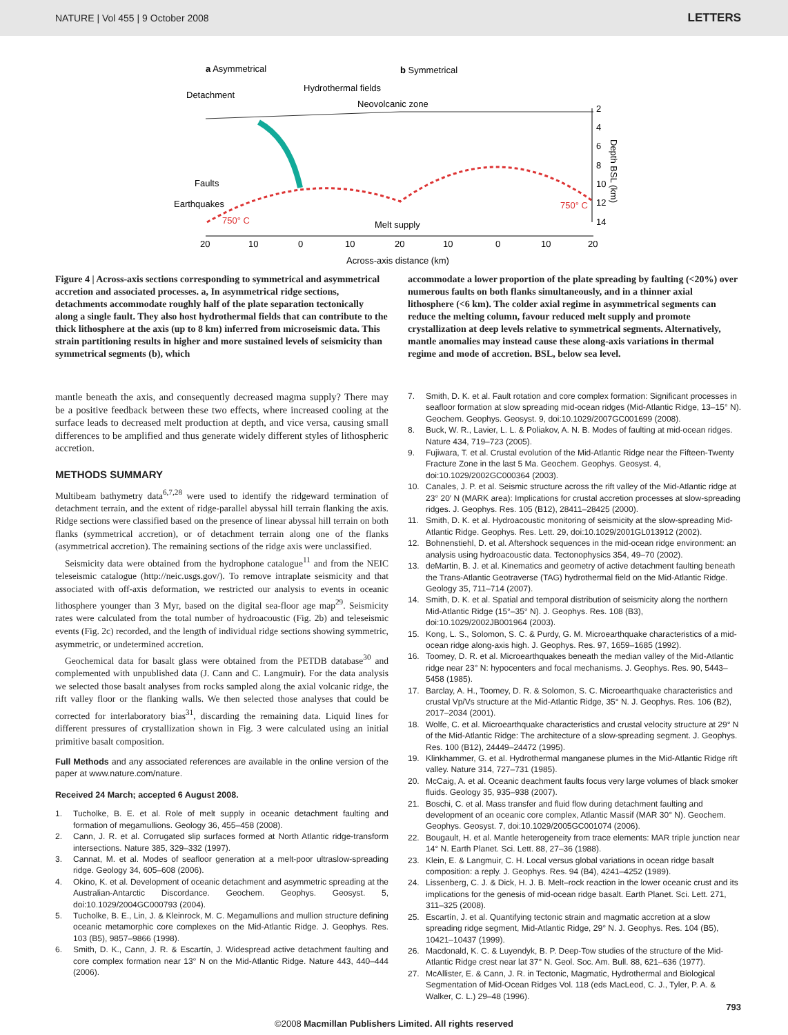NATURE | Vol 455 | 9 October 2008 LETTERS
a Asymmetrical
b Symmetrical
Detachment
Hydrothermal fields
Neovolcanic zone
Faults
Earthquakes
750° C
750° C
Melt supply
2
4
6
8
10
12
14
Depth BSL (km)
20
10
0
10
20
10
0
10
20
Across-axis distance (km)
Figure 4 | Across-axis sections corresponding to symmetrical and asymmetrical accretion and associated processes. a, In asymmetrical ridge sections, detachments accommodate roughly half of the plate separation tectonically along a single fault. They also host hydrothermal fields that can contribute to the thick lithosphere at the axis (up to 8 km) inferred from microseismic data. This strain partitioning results in higher and more sustained levels of seismicity than symmetrical segments (b), which
accommodate a lower proportion of the plate spreading by faulting (<20%) over numerous faults on both flanks simultaneously, and in a thinner axial lithosphere (<6 km). The colder axial regime in asymmetrical segments can reduce the melting column, favour reduced melt supply and promote crystallization at deep levels relative to symmetrical segments. Alternatively, mantle anomalies may instead cause these along-axis variations in thermal regime and mode of accretion. BSL, below sea level.
mantle beneath the axis, and consequently decreased magma supply? There may be a positive feedback between these two effects, where increased cooling at the surface leads to decreased melt production at depth, and vice versa, causing small differences to be amplified and thus generate widely different styles of lithospheric accretion.
METHODS SUMMARY
Multibeam bathymetry data<sup>6,7,28</sup> were used to identify the ridgeward termination of detachment terrain, and the extent of ridge-parallel abyssal hill terrain flanking the axis. Ridge sections were classified based on the presence of linear abyssal hill terrain on both flanks (symmetrical accretion), or of detachment terrain along one of the flanks (asymmetrical accretion). The remaining sections of the ridge axis were unclassified.
Seismicity data were obtained from the hydrophone catalogue<sup>11</sup> and from the NEIC teleseismic catalogue (http://neic.usgs.gov/). To remove intraplate seismicity and that associated with off-axis deformation, we restricted our analysis to events in oceanic lithosphere younger than 3 Myr, based on the digital sea-floor age map<sup>29</sup>. Seismicity rates were calculated from the total number of hydroacoustic (Fig. 2b) and teleseismic events (Fig. 2c) recorded, and the length of individual ridge sections showing symmetric, asymmetric, or undetermined accretion.
Geochemical data for basalt glass were obtained from the PETDB database<sup>30</sup> and complemented with unpublished data (J. Cann and C. Langmuir). For the data analysis we selected those basalt analyses from rocks sampled along the axial volcanic ridge, the rift valley floor or the flanking walls. We then selected those analyses that could be corrected for interlaboratory bias<sup>31</sup>, discarding the remaining data. Liquid lines for different pressures of crystallization shown in Fig. 3 were calculated using an initial primitive basalt composition.
Full Methods and any associated references are available in the online version of the paper at www.nature.com/nature.
Received 24 March; accepted 6 August 2008.
1. Tucholke, B. E. et al. Role of melt supply in oceanic detachment faulting and formation of megamullions. Geology 36, 455–458 (2008).
2. Cann, J. R. et al. Corrugated slip surfaces formed at North Atlantic ridge-transform intersections. Nature 385, 329–332 (1997).
3. Cannat, M. et al. Modes of seafloor generation at a melt-poor ultraslow-spreading ridge. Geology 34, 605–608 (2006).
4. Okino, K. et al. Development of oceanic detachment and asymmetric spreading at the Australian-Antarctic Discordance. Geochem. Geophys. Geosyst. 5, doi:10.1029/2004GC000793 (2004).
5. Tucholke, B. E., Lin, J. & Kleinrock, M. C. Megamullions and mullion structure defining oceanic metamorphic core complexes on the Mid-Atlantic Ridge. J. Geophys. Res. 103 (B5), 9857–9866 (1998).
6. Smith, D. K., Cann, J. R. & Escartín, J. Widespread active detachment faulting and core complex formation near 13° N on the Mid-Atlantic Ridge. Nature 443, 440–444 (2006).
7. Smith, D. K. et al. Fault rotation and core complex formation: Significant processes in seafloor formation at slow spreading mid-ocean ridges (Mid-Atlantic Ridge, 13–15° N). Geochem. Geophys. Geosyst. 9, doi:10.1029/2007GC001699 (2008).
8. Buck, W. R., Lavier, L. L. & Poliakov, A. N. B. Modes of faulting at mid-ocean ridges. Nature 434, 719–723 (2005).
9. Fujiwara, T. et al. Crustal evolution of the Mid-Atlantic Ridge near the Fifteen-Twenty Fracture Zone in the last 5 Ma. Geochem. Geophys. Geosyst. 4, doi:10.1029/2002GC000364 (2003).
10. Canales, J. P. et al. Seismic structure across the rift valley of the Mid-Atlantic ridge at 23° 20′ N (MARK area): Implications for crustal accretion processes at slow-spreading ridges. J. Geophys. Res. 105 (B12), 28411–28425 (2000).
11. Smith, D. K. et al. Hydroacoustic monitoring of seismicity at the slow-spreading Mid-Atlantic Ridge. Geophys. Res. Lett. 29, doi:10.1029/2001GL013912 (2002).
12. Bohnenstiehl, D. et al. Aftershock sequences in the mid-ocean ridge environment: an analysis using hydroacoustic data. Tectonophysics 354, 49–70 (2002).
13. deMartin, B. J. et al. Kinematics and geometry of active detachment faulting beneath the Trans-Atlantic Geotraverse (TAG) hydrothermal field on the Mid-Atlantic Ridge. Geology 35, 711–714 (2007).
14. Smith, D. K. et al. Spatial and temporal distribution of seismicity along the northern Mid-Atlantic Ridge (15°–35° N). J. Geophys. Res. 108 (B3), doi:10.1029/2002JB001964 (2003).
15. Kong, L. S., Solomon, S. C. & Purdy, G. M. Microearthquake characteristics of a mid-ocean ridge along-axis high. J. Geophys. Res. 97, 1659–1685 (1992).
16. Toomey, D. R. et al. Microearthquakes beneath the median valley of the Mid-Atlantic ridge near 23° N: hypocenters and focal mechanisms. J. Geophys. Res. 90, 5443–5458 (1985).
17. Barclay, A. H., Toomey, D. R. & Solomon, S. C. Microearthquake characteristics and crustal Vp/Vs structure at the Mid-Atlantic Ridge, 35° N. J. Geophys. Res. 106 (B2), 2017–2034 (2001).
18. Wolfe, C. et al. Microearthquake characteristics and crustal velocity structure at 29° N of the Mid-Atlantic Ridge: The architecture of a slow-spreading segment. J. Geophys. Res. 100 (B12), 24449–24472 (1995).
19. Klinkhammer, G. et al. Hydrothermal manganese plumes in the Mid-Atlantic Ridge rift valley. Nature 314, 727–731 (1985).
20. McCaig, A. et al. Oceanic deachment faults focus very large volumes of black smoker fluids. Geology 35, 935–938 (2007).
21. Boschi, C. et al. Mass transfer and fluid flow during detachment faulting and development of an oceanic core complex, Atlantic Massif (MAR 30° N). Geochem. Geophys. Geosyst. 7, doi:10.1029/2005GC001074 (2006).
22. Bougault, H. et al. Mantle heterogeneity from trace elements: MAR triple junction near 14° N. Earth Planet. Sci. Lett. 88, 27–36 (1988).
23. Klein, E. & Langmuir, C. H. Local versus global variations in ocean ridge basalt composition: a reply. J. Geophys. Res. 94 (B4), 4241–4252 (1989).
24. Lissenberg, C. J. & Dick, H. J. B. Melt–rock reaction in the lower oceanic crust and its implications for the genesis of mid-ocean ridge basalt. Earth Planet. Sci. Lett. 271, 311–325 (2008).
25. Escartín, J. et al. Quantifying tectonic strain and magmatic accretion at a slow spreading ridge segment, Mid-Atlantic Ridge, 29° N. J. Geophys. Res. 104 (B5), 10421–10437 (1999).
26. Macdonald, K. C. & Luyendyk, B. P. Deep-Tow studies of the structure of the Mid-Atlantic Ridge crest near lat 37° N. Geol. Soc. Am. Bull. 88, 621–636 (1977).
27. McAllister, E. & Cann, J. R. in Tectonic, Magmatic, Hydrothermal and Biological Segmentation of Mid-Ocean Ridges Vol. 118 (eds MacLeod, C. J., Tyler, P. A. & Walker, C. L.) 29–48 (1996).
793
©2008 Macmillan Publishers Limited. All rights reserved